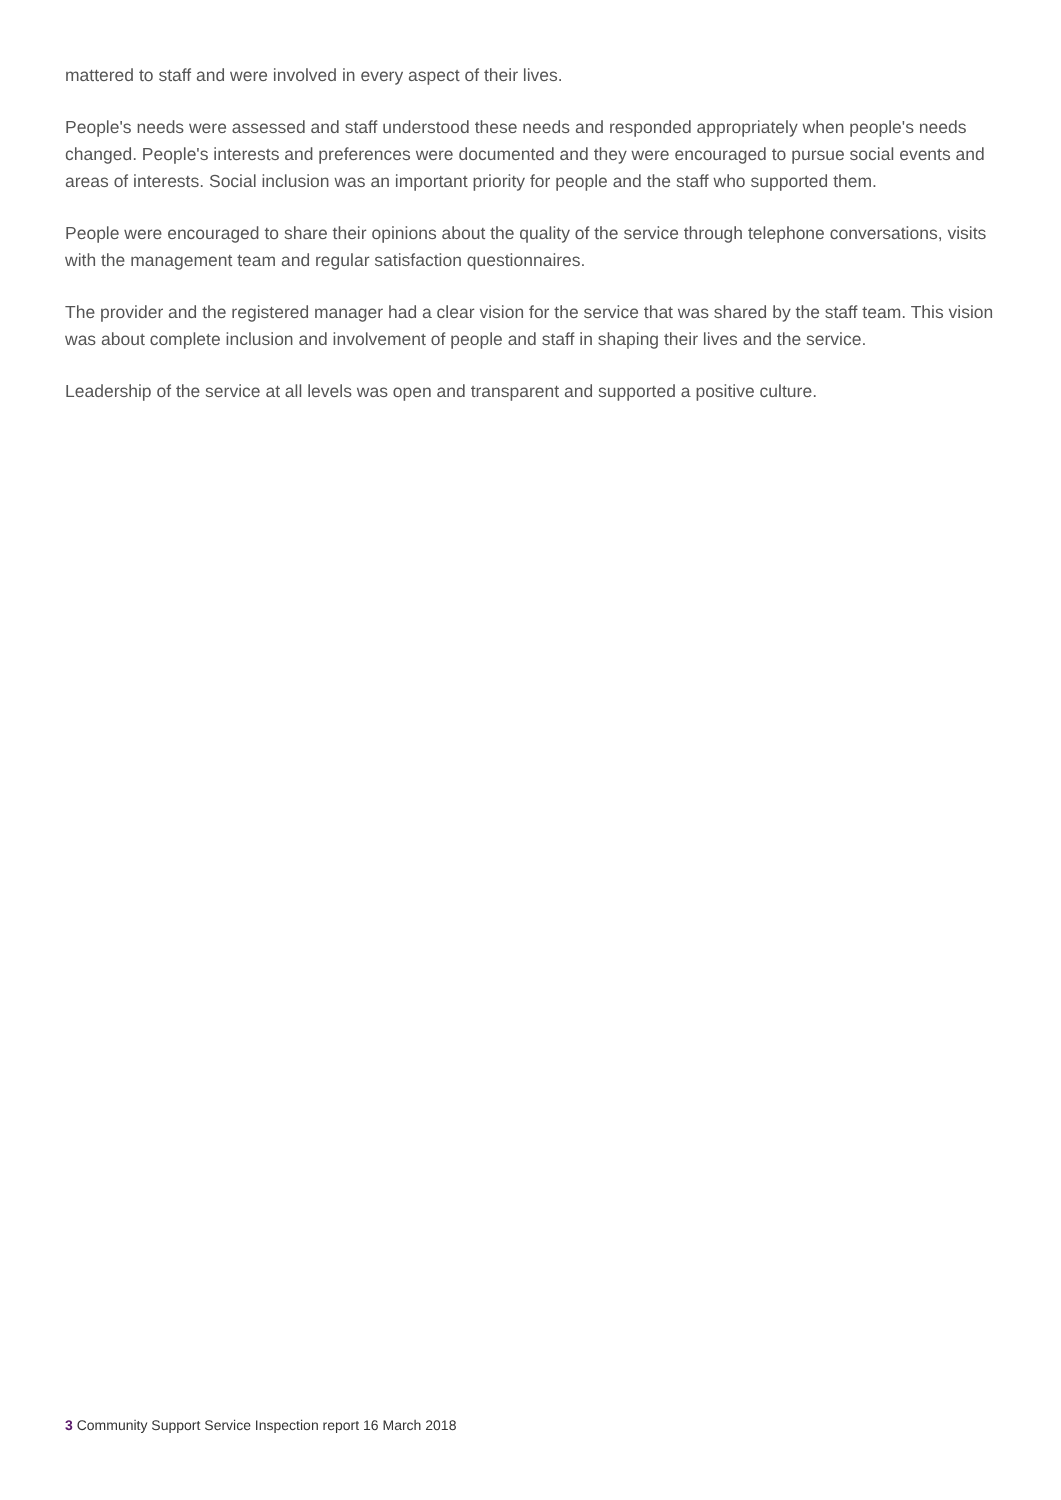mattered to staff and were involved in every aspect of their lives.
People's needs were assessed and staff understood these needs and responded appropriately when people's needs changed. People's interests and preferences were documented and they were encouraged to pursue social events and areas of interests. Social inclusion was an important priority for people and the staff who supported them.
People were encouraged to share their opinions about the quality of the service through telephone conversations, visits with the management team and regular satisfaction questionnaires.
The provider and the registered manager had a clear vision for the service that was shared by the staff team. This vision was about complete inclusion and involvement of people and staff in shaping their lives and the service.
Leadership of the service at all levels was open and transparent and supported a positive culture.
3 Community Support Service Inspection report 16 March 2018